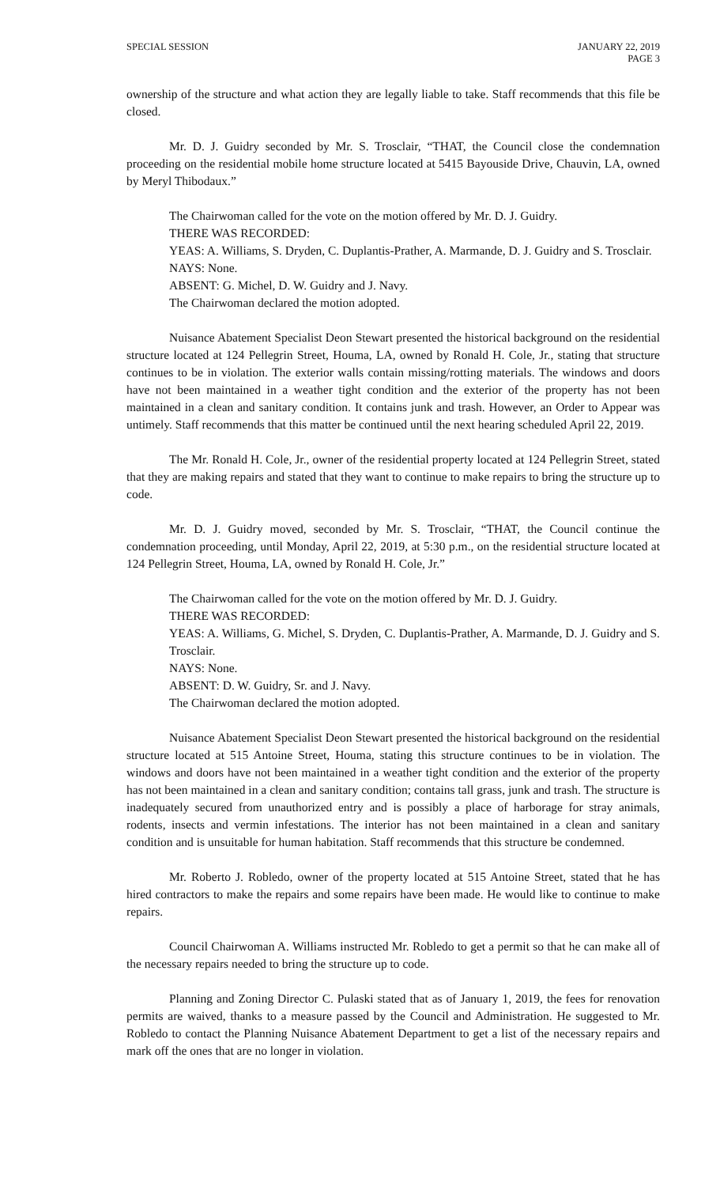SPECIAL SESSION JANUARY 22, 2019
PAGE 3
ownership of the structure and what action they are legally liable to take. Staff recommends that this file be closed.
Mr. D. J. Guidry seconded by Mr. S. Trosclair, “THAT, the Council close the condemnation proceeding on the residential mobile home structure located at 5415 Bayouside Drive, Chauvin, LA, owned by Meryl Thibodaux.”
The Chairwoman called for the vote on the motion offered by Mr. D. J. Guidry.
THERE WAS RECORDED:
YEAS: A. Williams, S. Dryden, C. Duplantis-Prather, A. Marmande, D. J. Guidry and S. Trosclair.
NAYS: None.
ABSENT: G. Michel, D. W. Guidry and J. Navy.
The Chairwoman declared the motion adopted.
Nuisance Abatement Specialist Deon Stewart presented the historical background on the residential structure located at 124 Pellegrin Street, Houma, LA, owned by Ronald H. Cole, Jr., stating that structure continues to be in violation. The exterior walls contain missing/rotting materials. The windows and doors have not been maintained in a weather tight condition and the exterior of the property has not been maintained in a clean and sanitary condition. It contains junk and trash. However, an Order to Appear was untimely. Staff recommends that this matter be continued until the next hearing scheduled April 22, 2019.
The Mr. Ronald H. Cole, Jr., owner of the residential property located at 124 Pellegrin Street, stated that they are making repairs and stated that they want to continue to make repairs to bring the structure up to code.
Mr. D. J. Guidry moved, seconded by Mr. S. Trosclair, “THAT, the Council continue the condemnation proceeding, until Monday, April 22, 2019, at 5:30 p.m., on the residential structure located at 124 Pellegrin Street, Houma, LA, owned by Ronald H. Cole, Jr.”
The Chairwoman called for the vote on the motion offered by Mr. D. J. Guidry.
THERE WAS RECORDED:
YEAS: A. Williams, G. Michel, S. Dryden, C. Duplantis-Prather, A. Marmande, D. J. Guidry and S. Trosclair.
NAYS: None.
ABSENT: D. W. Guidry, Sr. and J. Navy.
The Chairwoman declared the motion adopted.
Nuisance Abatement Specialist Deon Stewart presented the historical background on the residential structure located at 515 Antoine Street, Houma, stating this structure continues to be in violation. The windows and doors have not been maintained in a weather tight condition and the exterior of the property has not been maintained in a clean and sanitary condition; contains tall grass, junk and trash. The structure is inadequately secured from unauthorized entry and is possibly a place of harborage for stray animals, rodents, insects and vermin infestations. The interior has not been maintained in a clean and sanitary condition and is unsuitable for human habitation. Staff recommends that this structure be condemned.
Mr. Roberto J. Robledo, owner of the property located at 515 Antoine Street, stated that he has hired contractors to make the repairs and some repairs have been made. He would like to continue to make repairs.
Council Chairwoman A. Williams instructed Mr. Robledo to get a permit so that he can make all of the necessary repairs needed to bring the structure up to code.
Planning and Zoning Director C. Pulaski stated that as of January 1, 2019, the fees for renovation permits are waived, thanks to a measure passed by the Council and Administration. He suggested to Mr. Robledo to contact the Planning Nuisance Abatement Department to get a list of the necessary repairs and mark off the ones that are no longer in violation.